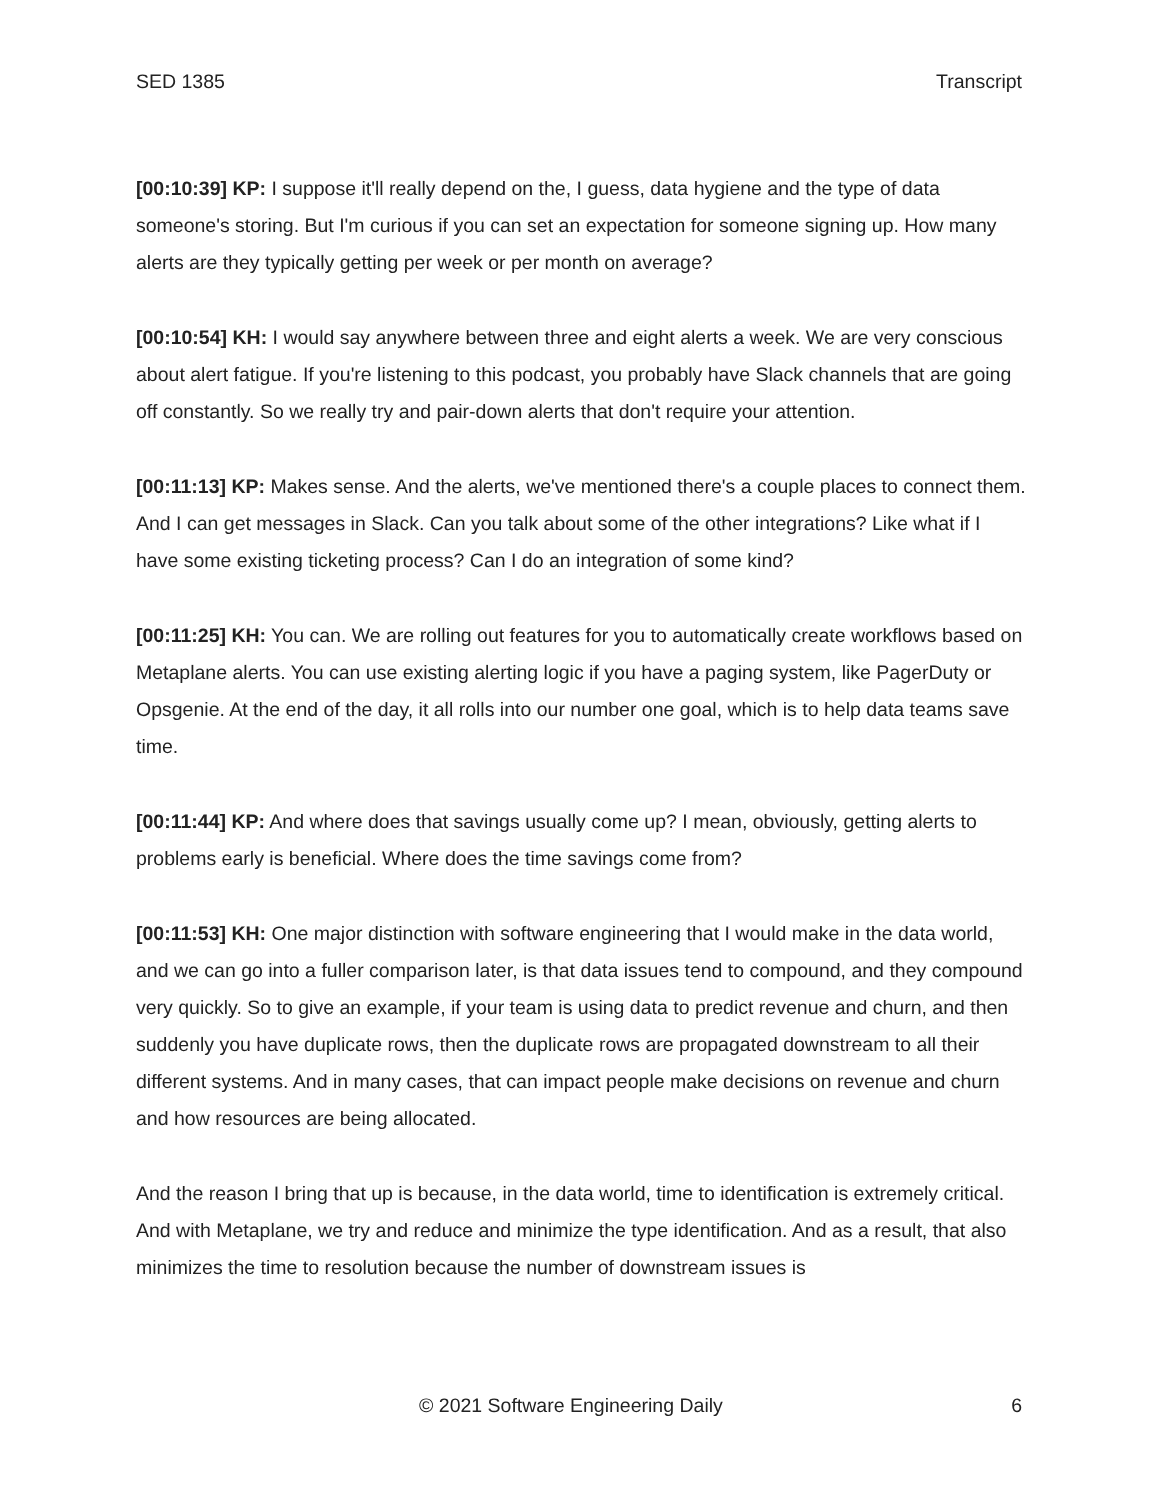SED 1385 Transcript
[00:10:39] KP: I suppose it'll really depend on the, I guess, data hygiene and the type of data someone's storing. But I'm curious if you can set an expectation for someone signing up. How many alerts are they typically getting per week or per month on average?
[00:10:54] KH: I would say anywhere between three and eight alerts a week. We are very conscious about alert fatigue. If you're listening to this podcast, you probably have Slack channels that are going off constantly. So we really try and pair-down alerts that don't require your attention.
[00:11:13] KP: Makes sense. And the alerts, we've mentioned there's a couple places to connect them. And I can get messages in Slack. Can you talk about some of the other integrations? Like what if I have some existing ticketing process? Can I do an integration of some kind?
[00:11:25] KH: You can. We are rolling out features for you to automatically create workflows based on Metaplane alerts. You can use existing alerting logic if you have a paging system, like PagerDuty or Opsgenie. At the end of the day, it all rolls into our number one goal, which is to help data teams save time.
[00:11:44] KP: And where does that savings usually come up? I mean, obviously, getting alerts to problems early is beneficial. Where does the time savings come from?
[00:11:53] KH: One major distinction with software engineering that I would make in the data world, and we can go into a fuller comparison later, is that data issues tend to compound, and they compound very quickly. So to give an example, if your team is using data to predict revenue and churn, and then suddenly you have duplicate rows, then the duplicate rows are propagated downstream to all their different systems. And in many cases, that can impact people make decisions on revenue and churn and how resources are being allocated.
And the reason I bring that up is because, in the data world, time to identification is extremely critical. And with Metaplane, we try and reduce and minimize the type identification. And as a result, that also minimizes the time to resolution because the number of downstream issues is
© 2021 Software Engineering Daily 6